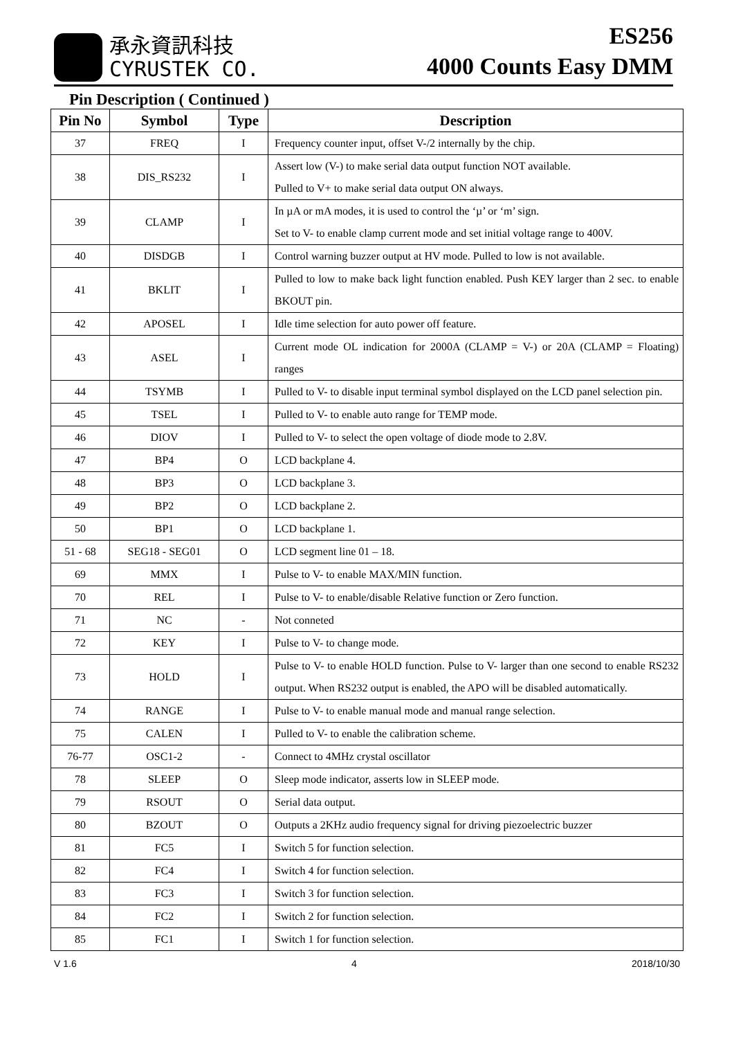承永資訊科技
CYRUSTEK CO.
ES256
4000 Counts Easy DMM
Pin Description ( Continued )
| Pin No | Symbol | Type | Description |
| --- | --- | --- | --- |
| 37 | FREQ | I | Frequency counter input, offset V-/2 internally by the chip. |
| 38 | DIS_RS232 | I | Assert low (V-) to make serial data output function NOT available. Pulled to V+ to make serial data output ON always. |
| 39 | CLAMP | I | In µA or mA modes, it is used to control the ‘µ’ or ‘m’ sign. Set to V- to enable clamp current mode and set initial voltage range to 400V. |
| 40 | DISDGB | I | Control warning buzzer output at HV mode. Pulled to low is not available. |
| 41 | BKLIT | I | Pulled to low to make back light function enabled. Push KEY larger than 2 sec. to enable BKOUT pin. |
| 42 | APOSEL | I | Idle time selection for auto power off feature. |
| 43 | ASEL | I | Current mode OL indication for 2000A (CLAMP = V-) or 20A (CLAMP = Floating) ranges |
| 44 | TSYMB | I | Pulled to V- to disable input terminal symbol displayed on the LCD panel selection pin. |
| 45 | TSEL | I | Pulled to V- to enable auto range for TEMP mode. |
| 46 | DIOV | I | Pulled to V- to select the open voltage of diode mode to 2.8V. |
| 47 | BP4 | O | LCD backplane 4. |
| 48 | BP3 | O | LCD backplane 3. |
| 49 | BP2 | O | LCD backplane 2. |
| 50 | BP1 | O | LCD backplane 1. |
| 51 - 68 | SEG18 - SEG01 | O | LCD segment line 01 – 18. |
| 69 | MMX | I | Pulse to V- to enable MAX/MIN function. |
| 70 | REL | I | Pulse to V- to enable/disable Relative function or Zero function. |
| 71 | NC | - | Not conneted |
| 72 | KEY | I | Pulse to V- to change mode. |
| 73 | HOLD | I | Pulse to V- to enable HOLD function. Pulse to V- larger than one second to enable RS232 output. When RS232 output is enabled, the APO will be disabled automatically. |
| 74 | RANGE | I | Pulse to V- to enable manual mode and manual range selection. |
| 75 | CALEN | I | Pulled to V- to enable the calibration scheme. |
| 76-77 | OSC1-2 | - | Connect to 4MHz crystal oscillator |
| 78 | SLEEP | O | Sleep mode indicator, asserts low in SLEEP mode. |
| 79 | RSOUT | O | Serial data output. |
| 80 | BZOUT | O | Outputs a 2KHz audio frequency signal for driving piezoelectric buzzer |
| 81 | FC5 | I | Switch 5 for function selection. |
| 82 | FC4 | I | Switch 4 for function selection. |
| 83 | FC3 | I | Switch 3 for function selection. |
| 84 | FC2 | I | Switch 2 for function selection. |
| 85 | FC1 | I | Switch 1 for function selection. |
V 1.6 4 2018/10/30